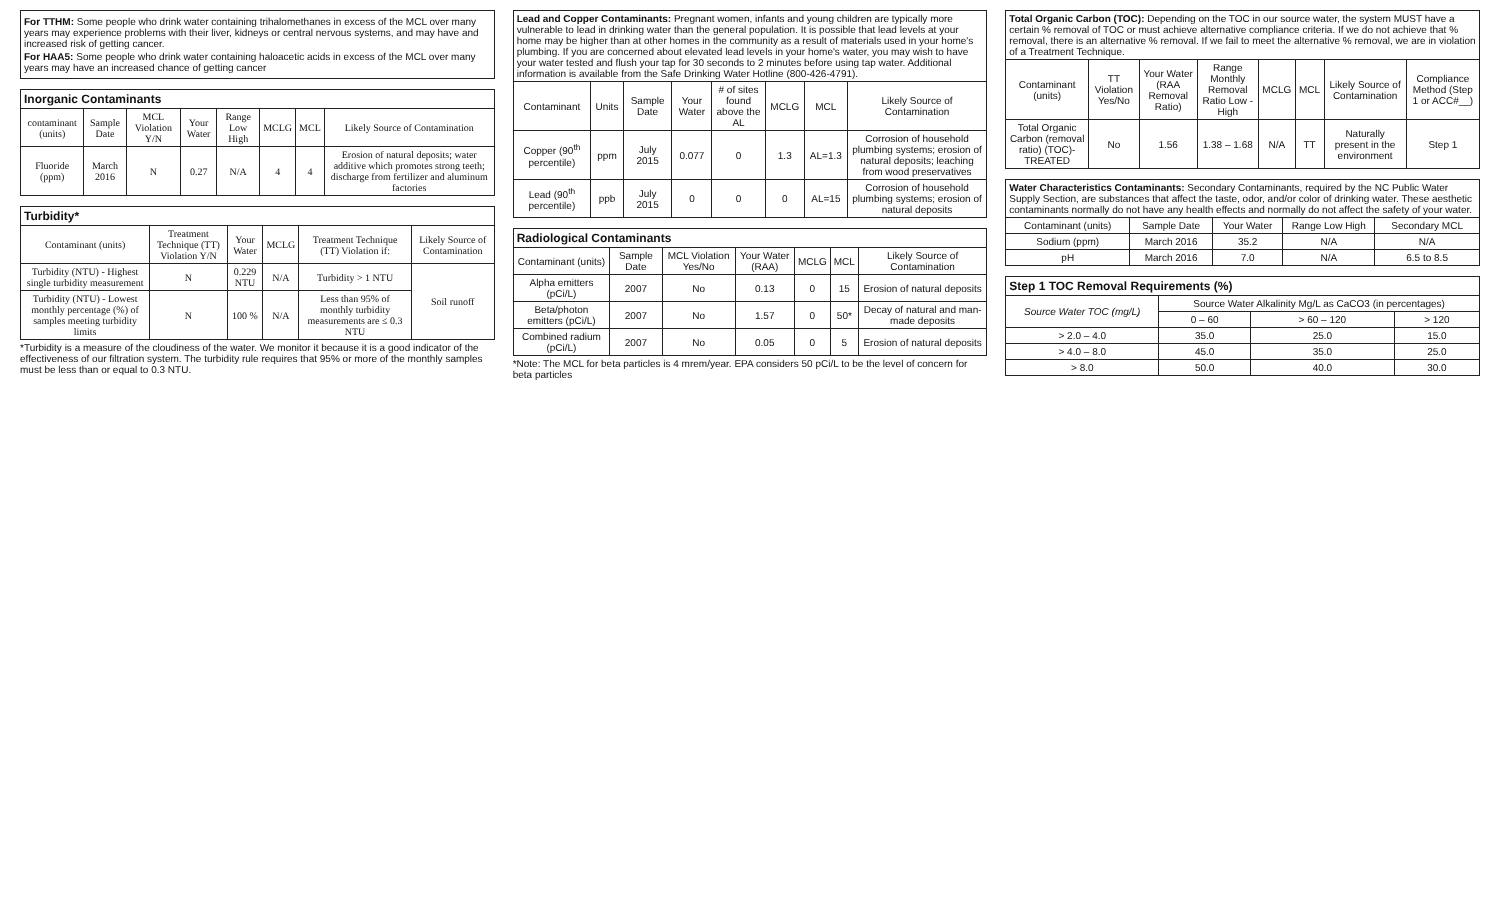For TTHM: Some people who drink water containing trihalomethanes in excess of the MCL over many years may experience problems with their liver, kidneys or central nervous systems, and may have and increased risk of getting cancer.
For HAA5: Some people who drink water containing haloacetic acids in excess of the MCL over many years may have an increased chance of getting cancer
| Inorganic Contaminants | | | | | | | |
| --- | --- | --- | --- | --- | --- | --- | --- |
| contaminant (units) | Sample Date | MCL Violation Y/N | Your Water | Range Low High | MCLG | MCL | Likely Source of Contamination |
| Fluoride (ppm) | March 2016 | N | 0.27 | N/A | 4 | 4 | Erosion of natural deposits; water additive which promotes strong teeth; discharge from fertilizer and aluminum factories |
| Turbidity* | | | | | |
| --- | --- | --- | --- | --- | --- |
| Contaminant (units) | Treatment Technique (TT) Violation Y/N | Your Water | MCLG | Treatment Technique (TT) Violation if: | Likely Source of Contamination |
| Turbidity (NTU) - Highest single turbidity measurement | N | 0.229 NTU | N/A | Turbidity > 1 NTU | Soil runoff |
| Turbidity (NTU) - Lowest monthly percentage (%) of samples meeting turbidity limits | N | 100 % | N/A | Less than 95% of monthly turbidity measurements are ≤ 0.3 NTU | |
*Turbidity is a measure of the cloudiness of the water. We monitor it because it is a good indicator of the effectiveness of our filtration system. The turbidity rule requires that 95% or more of the monthly samples must be less than or equal to 0.3 NTU.
| Lead and Copper Contaminants: Pregnant women, infants and young children are typically more vulnerable to lead in drinking water than the general population. It is possible that lead levels at your home may be higher than at other homes in the community as a result of materials used in your home's plumbing. If you are concerned about elevated lead levels in your home's water, you may wish to have your water tested and flush your tap for 30 seconds to 2 minutes before using tap water. Additional information is available from the Safe Drinking Water Hotline (800-426-4791). | | | | | | | |
| Contaminant | Units | Sample Date | Your Water | # of sites found above the AL | MCLG | MCL | Likely Source of Contamination |
| Copper (90<sup>th</sup> percentile) | ppm | July 2015 | 0.077 | 0 | 1.3 | AL=1.3 | Corrosion of household plumbing systems; erosion of natural deposits; leaching from wood preservatives |
| Lead (90<sup>th</sup> percentile) | ppb | July 2015 | 0 | 0 | 0 | AL=15 | Corrosion of household plumbing systems; erosion of natural deposits |
| Radiological Contaminants | | | | | | |
| --- | --- | --- | --- | --- | --- | --- |
| Contaminant (units) | Sample Date | MCL Violation Yes/No | Your Water (RAA) | MCLG | MCL | Likely Source of Contamination |
| Alpha emitters (pCi/L) | 2007 | No | 0.13 | 0 | 15 | Erosion of natural deposits |
| Beta/photon emitters (pCi/L) | 2007 | No | 1.57 | 0 | 50* | Decay of natural and man-made deposits |
| Combined radium (pCi/L) | 2007 | No | 0.05 | 0 | 5 | Erosion of natural deposits |
*Note: The MCL for beta particles is 4 mrem/year. EPA considers 50 pCi/L to be the level of concern for beta particles
| Total Organic Carbon (TOC): Depending on the TOC in our source water, the system MUST have a certain % removal of TOC or must achieve alternative compliance criteria. If we do not achieve that % removal, there is an alternative % removal. If we fail to meet the alternative % removal, we are in violation of a Treatment Technique. | | | | | | | |
| Contaminant (units) | TT Violation Yes/No | Your Water (RAA Removal Ratio) | Range Monthly Removal Ratio Low - High | MCLG | MCL | Likely Source of Contamination | Compliance Method (Step 1 or ACC#__) |
| Total Organic Carbon (removal ratio) (TOC)-TREATED | No | 1.56 | 1.38 – 1.68 | N/A | TT | Naturally present in the environment | Step 1 |
| Water Characteristics Contaminants: Secondary Contaminants, required by the NC Public Water Supply Section, are substances that affect the taste, odor, and/or color of drinking water. These aesthetic contaminants normally do not have any health effects and normally do not affect the safety of your water. | | | | |
| Contaminant (units) | Sample Date | Your Water | Range Low High | Secondary MCL |
| Sodium (ppm) | March 2016 | 35.2 | N/A | N/A |
| pH | March 2016 | 7.0 | N/A | 6.5 to 8.5 |
| Step 1 TOC Removal Requirements (%) | | | |
| --- | --- | --- | --- |
| Source Water TOC (mg/L) | Source Water Alkalinity Mg/L as CaCO3 (in percentages) | | |
| | 0 – 60 | > 60 – 120 | > 120 |
| > 2.0 – 4.0 | 35.0 | 25.0 | 15.0 |
| > 4.0 – 8.0 | 45.0 | 35.0 | 25.0 |
| > 8.0 | 50.0 | 40.0 | 30.0 |